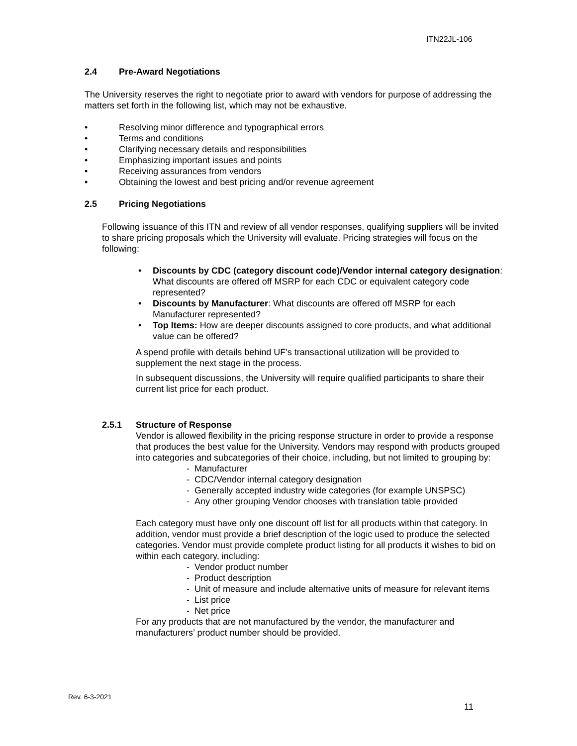ITN22JL-106
2.4 Pre-Award Negotiations
The University reserves the right to negotiate prior to award with vendors for purpose of addressing the matters set forth in the following list, which may not be exhaustive.
Resolving minor difference and typographical errors
Terms and conditions
Clarifying necessary details and responsibilities
Emphasizing important issues and points
Receiving assurances from vendors
Obtaining the lowest and best pricing and/or revenue agreement
2.5 Pricing Negotiations
Following issuance of this ITN and review of all vendor responses, qualifying suppliers will be invited to share pricing proposals which the University will evaluate. Pricing strategies will focus on the following:
Discounts by CDC (category discount code)/Vendor internal category designation: What discounts are offered off MSRP for each CDC or equivalent category code represented?
Discounts by Manufacturer: What discounts are offered off MSRP for each Manufacturer represented?
Top Items: How are deeper discounts assigned to core products, and what additional value can be offered?
A spend profile with details behind UF’s transactional utilization will be provided to supplement the next stage in the process.
In subsequent discussions, the University will require qualified participants to share their current list price for each product.
2.5.1 Structure of Response
Vendor is allowed flexibility in the pricing response structure in order to provide a response that produces the best value for the University. Vendors may respond with products grouped into categories and subcategories of their choice, including, but not limited to grouping by:
- Manufacturer
- CDC/Vendor internal category designation
- Generally accepted industry wide categories (for example UNSPSC)
- Any other grouping Vendor chooses with translation table provided
Each category must have only one discount off list for all products within that category. In addition, vendor must provide a brief description of the logic used to produce the selected categories. Vendor must provide complete product listing for all products it wishes to bid on within each category, including:
- Vendor product number
- Product description
- Unit of measure and include alternative units of measure for relevant items
- List price
- Net price
For any products that are not manufactured by the vendor, the manufacturer and manufacturers’ product number should be provided.
Rev. 6-3-2021
11